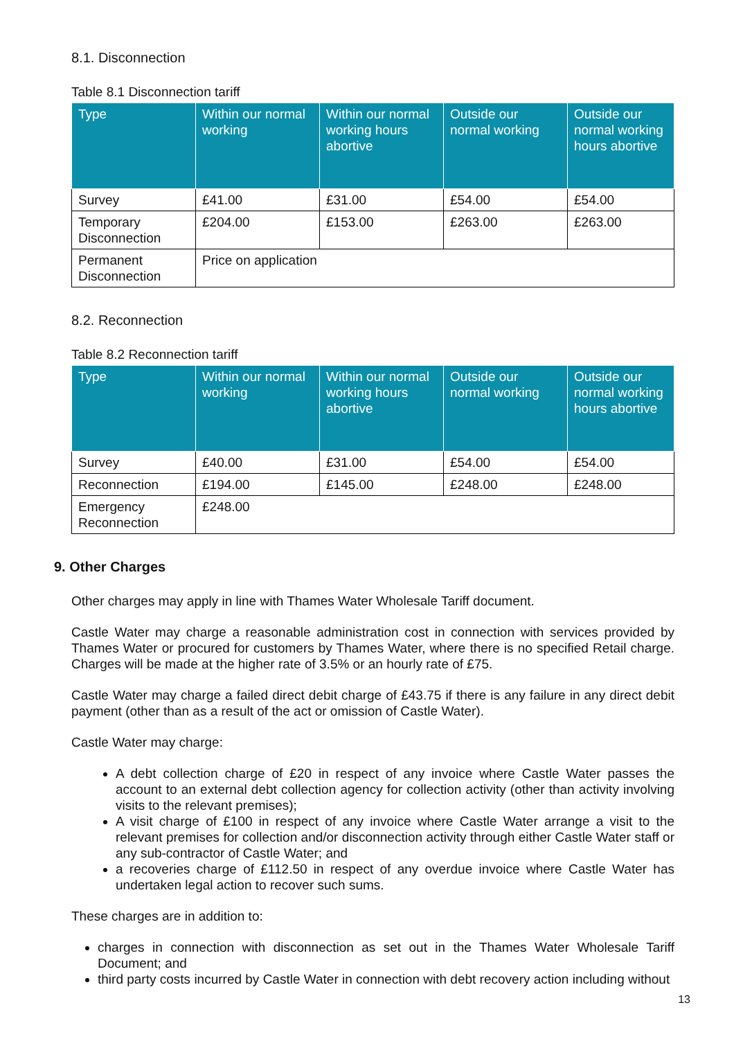8.1. Disconnection
Table 8.1 Disconnection tariff
| Type | Within our normal working | Within our normal working hours abortive | Outside our normal working | Outside our normal working hours abortive |
| --- | --- | --- | --- | --- |
| Survey | £41.00 | £31.00 | £54.00 | £54.00 |
| Temporary Disconnection | £204.00 | £153.00 | £263.00 | £263.00 |
| Permanent Disconnection | Price on application | | | |
8.2. Reconnection
Table 8.2 Reconnection tariff
| Type | Within our normal working | Within our normal working hours abortive | Outside our normal working | Outside our normal working hours abortive |
| --- | --- | --- | --- | --- |
| Survey | £40.00 | £31.00 | £54.00 | £54.00 |
| Reconnection | £194.00 | £145.00 | £248.00 | £248.00 |
| Emergency Reconnection | £248.00 | | | |
9. Other Charges
Other charges may apply in line with Thames Water Wholesale Tariff document.
Castle Water may charge a reasonable administration cost in connection with services provided by Thames Water or procured for customers by Thames Water, where there is no specified Retail charge. Charges will be made at the higher rate of 3.5% or an hourly rate of £75.
Castle Water may charge a failed direct debit charge of £43.75 if there is any failure in any direct debit payment (other than as a result of the act or omission of Castle Water).
Castle Water may charge:
A debt collection charge of £20 in respect of any invoice where Castle Water passes the account to an external debt collection agency for collection activity (other than activity involving visits to the relevant premises);
A visit charge of £100 in respect of any invoice where Castle Water arrange a visit to the relevant premises for collection and/or disconnection activity through either Castle Water staff or any sub-contractor of Castle Water; and
a recoveries charge of £112.50 in respect of any overdue invoice where Castle Water has undertaken legal action to recover such sums.
These charges are in addition to:
charges in connection with disconnection as set out in the Thames Water Wholesale Tariff Document; and
third party costs incurred by Castle Water in connection with debt recovery action including without
13